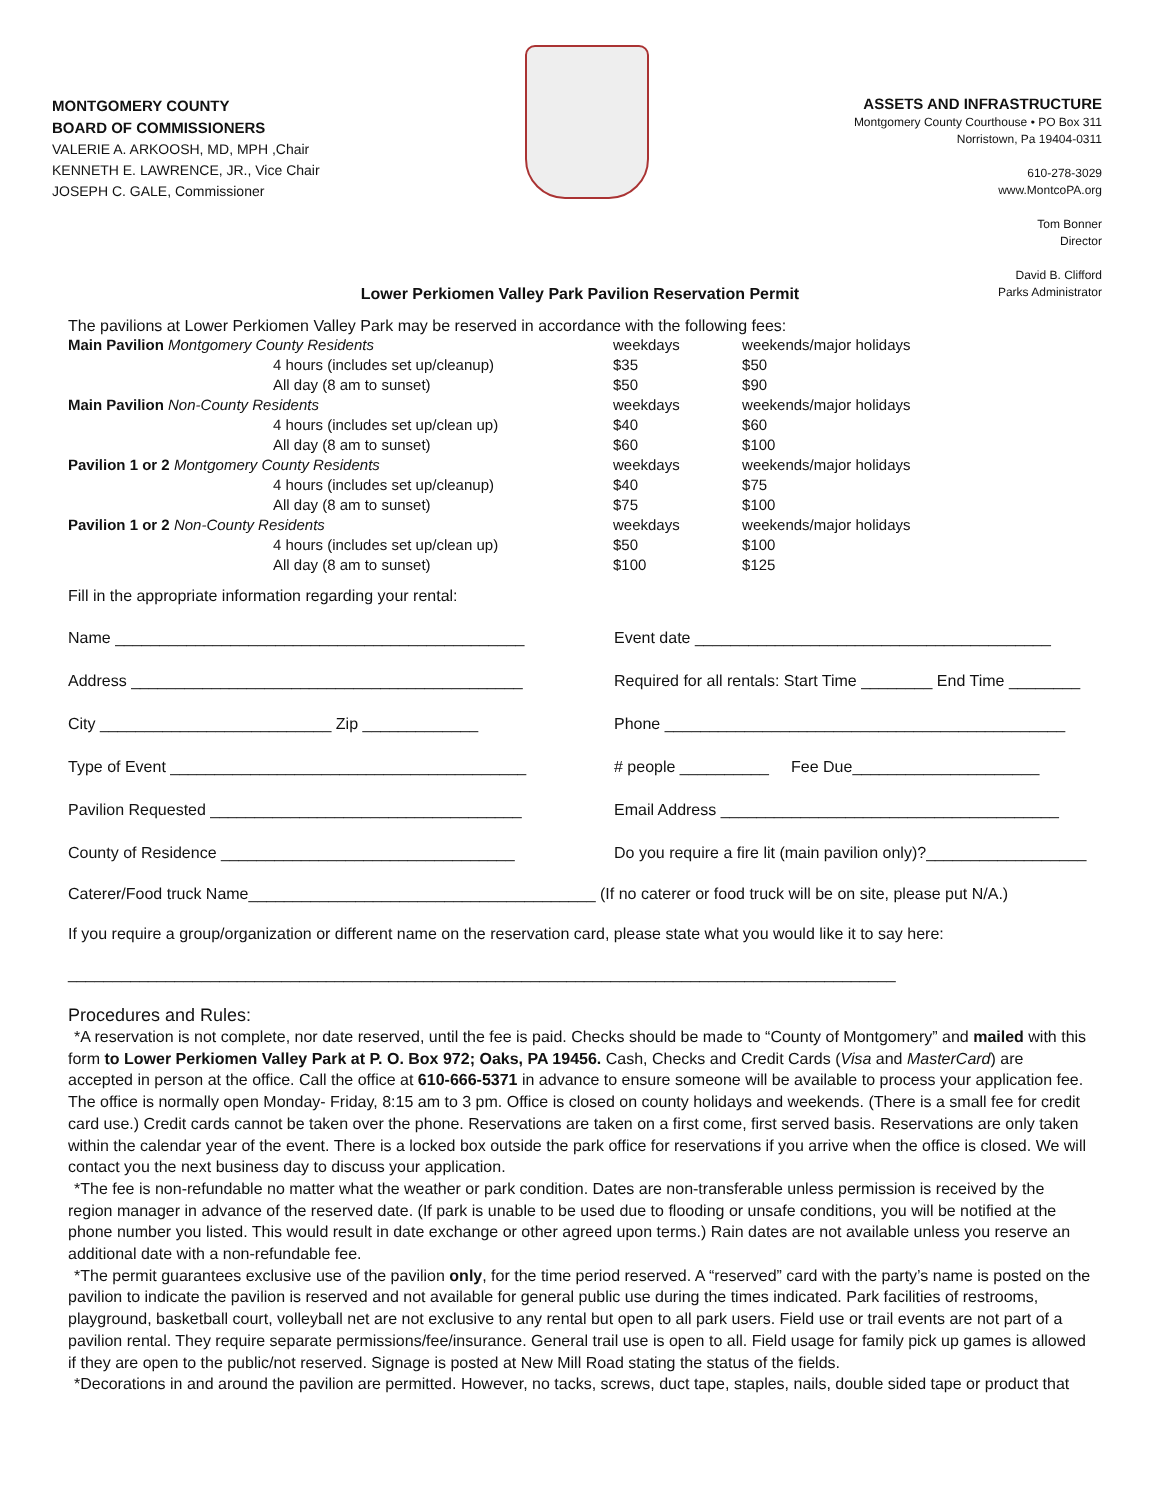MONTGOMERY COUNTY
BOARD OF COMMISSIONERS
VALERIE A. ARKOOSH, MD, MPH ,Chair
KENNETH E. LAWRENCE, JR., Vice Chair
JOSEPH C. GALE, Commissioner
ASSETS AND INFRASTRUCTURE
Montgomery County Courthouse • PO Box 311
Norristown, Pa 19404-0311
610-278-3029
www.MontcoPA.org
Tom Bonner
Director
David B. Clifford
Parks Administrator
Lower Perkiomen Valley Park Pavilion Reservation Permit
The pavilions at Lower Perkiomen Valley Park may be reserved in accordance with the following fees:
| Main Pavilion Montgomery County Residents | | weekdays | weekends/major holidays |
| | 4 hours (includes set up/cleanup) | $35 | $50 |
| | All day (8 am to sunset) | $50 | $90 |
| Main Pavilion Non-County Residents | | weekdays | weekends/major holidays |
| | 4 hours (includes set up/clean up) | $40 | $60 |
| | All day (8 am to sunset) | $60 | $100 |
| Pavilion 1 or 2 Montgomery County Residents | | weekdays | weekends/major holidays |
| | 4 hours (includes set up/cleanup) | $40 | $75 |
| | All day (8 am to sunset) | $75 | $100 |
| Pavilion 1 or 2 Non-County Residents | | weekdays | weekends/major holidays |
| | 4 hours (includes set up/clean up) | $50 | $100 |
| | All day (8 am to sunset) | $100 | $125 |
Fill in the appropriate information regarding your rental:
Name ______________________________________________
Event date ________________________________________
Address ____________________________________________
Required for all rentals: Start Time ________ End Time ________
City __________________________ Zip _____________
Phone _____________________________________________
Type of Event ________________________________________
# people __________ Fee Due_____________________
Pavilion Requested ___________________________________
Email Address ______________________________________
County of Residence _________________________________
Do you require a fire lit (main pavilion only)?__________________
Caterer/Food truck Name_______________________________________ (If no caterer or food truck will be on site, please put N/A.)
If you require a group/organization or different name on the reservation card, please state what you would like it to say here:
_____________________________________________________________________________________________
Procedures and Rules:
*A reservation is not complete, nor date reserved, until the fee is paid. Checks should be made to “County of Montgomery” and mailed with this form to Lower Perkiomen Valley Park at P. O. Box 972; Oaks, PA 19456. Cash, Checks and Credit Cards (Visa and MasterCard) are accepted in person at the office. Call the office at 610-666-5371 in advance to ensure someone will be available to process your application fee. The office is normally open Monday- Friday, 8:15 am to 3 pm. Office is closed on county holidays and weekends. (There is a small fee for credit card use.) Credit cards cannot be taken over the phone. Reservations are taken on a first come, first served basis. Reservations are only taken within the calendar year of the event. There is a locked box outside the park office for reservations if you arrive when the office is closed. We will contact you the next business day to discuss your application.
*The fee is non-refundable no matter what the weather or park condition. Dates are non-transferable unless permission is received by the region manager in advance of the reserved date. (If park is unable to be used due to flooding or unsafe conditions, you will be notified at the phone number you listed. This would result in date exchange or other agreed upon terms.) Rain dates are not available unless you reserve an additional date with a non-refundable fee.
*The permit guarantees exclusive use of the pavilion only, for the time period reserved. A “reserved” card with the party’s name is posted on the pavilion to indicate the pavilion is reserved and not available for general public use during the times indicated. Park facilities of restrooms, playground, basketball court, volleyball net are not exclusive to any rental but open to all park users. Field use or trail events are not part of a pavilion rental. They require separate permissions/fee/insurance. General trail use is open to all. Field usage for family pick up games is allowed if they are open to the public/not reserved. Signage is posted at New Mill Road stating the status of the fields.
*Decorations in and around the pavilion are permitted. However, no tacks, screws, duct tape, staples, nails, double sided tape or product that